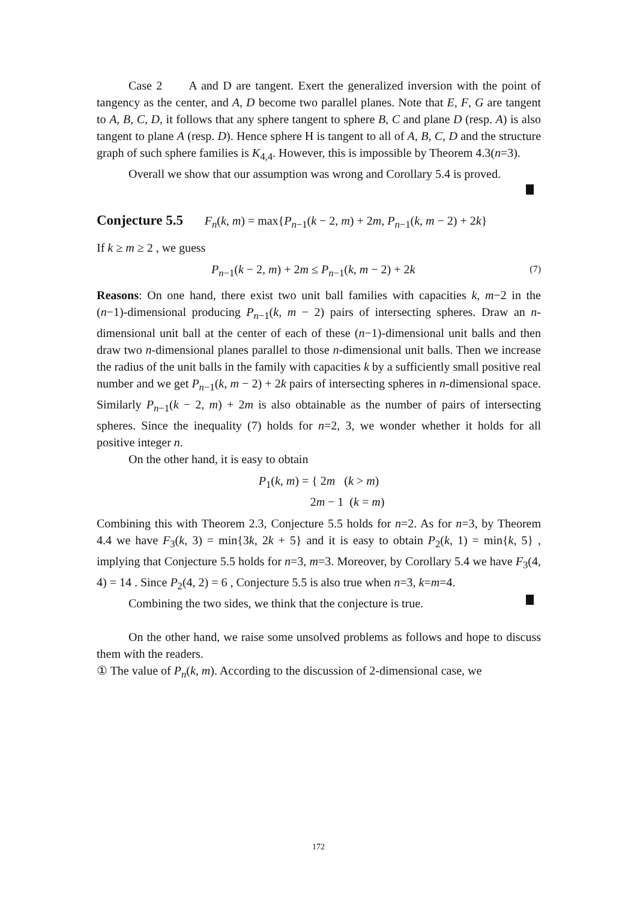Case 2 A and D are tangent. Exert the generalized inversion with the point of tangency as the center, and A, D become two parallel planes. Note that E, F, G are tangent to A, B, C, D, it follows that any sphere tangent to sphere B, C and plane D (resp. A) is also tangent to plane A (resp. D). Hence sphere H is tangent to all of A, B, C, D and the structure graph of such sphere families is K<sub>4,4</sub>. However, this is impossible by Theorem 4.3(n=3).
Overall we show that our assumption was wrong and Corollary 5.4 is proved.
Conjecture 5.5 F<sub>n</sub>(k, m) = max{P<sub>n−1</sub>(k − 2, m) + 2m, P<sub>n−1</sub>(k, m − 2) + 2k}
If k ≥ m ≥ 2 , we guess
P<sub>n−1</sub>(k − 2, m) + 2m ≤ P<sub>n−1</sub>(k, m − 2) + 2k (7)
Reasons: On one hand, there exist two unit ball families with capacities k, m−2 in the (n−1)-dimensional producing P<sub>n−1</sub>(k, m − 2) pairs of intersecting spheres. Draw an n-dimensional unit ball at the center of each of these (n−1)-dimensional unit balls and then draw two n-dimensional planes parallel to those n-dimensional unit balls. Then we increase the radius of the unit balls in the family with capacities k by a sufficiently small positive real number and we get P<sub>n−1</sub>(k, m − 2) + 2k pairs of intersecting spheres in n-dimensional space. Similarly P<sub>n−1</sub>(k − 2, m) + 2m is also obtainable as the number of pairs of intersecting spheres. Since the inequality (7) holds for n=2, 3, we wonder whether it holds for all positive integer n.
On the other hand, it is easy to obtain
P<sub>1</sub>(k, m) = { 2m (k > m)
2m − 1 (k = m)
Combining this with Theorem 2.3, Conjecture 5.5 holds for n=2. As for n=3, by Theorem 4.4 we have F<sub>3</sub>(k, 3) = min{3k, 2k + 5} and it is easy to obtain P<sub>2</sub>(k, 1) = min{k, 5} , implying that Conjecture 5.5 holds for n=3, m=3. Moreover, by Corollary 5.4 we have F<sub>3</sub>(4, 4) = 14 . Since P<sub>2</sub>(4, 2) = 6 , Conjecture 5.5 is also true when n=3, k=m=4.
Combining the two sides, we think that the conjecture is true.
On the other hand, we raise some unsolved problems as follows and hope to discuss them with the readers.
① The value of P<sub>n</sub>(k, m). According to the discussion of 2-dimensional case, we
172